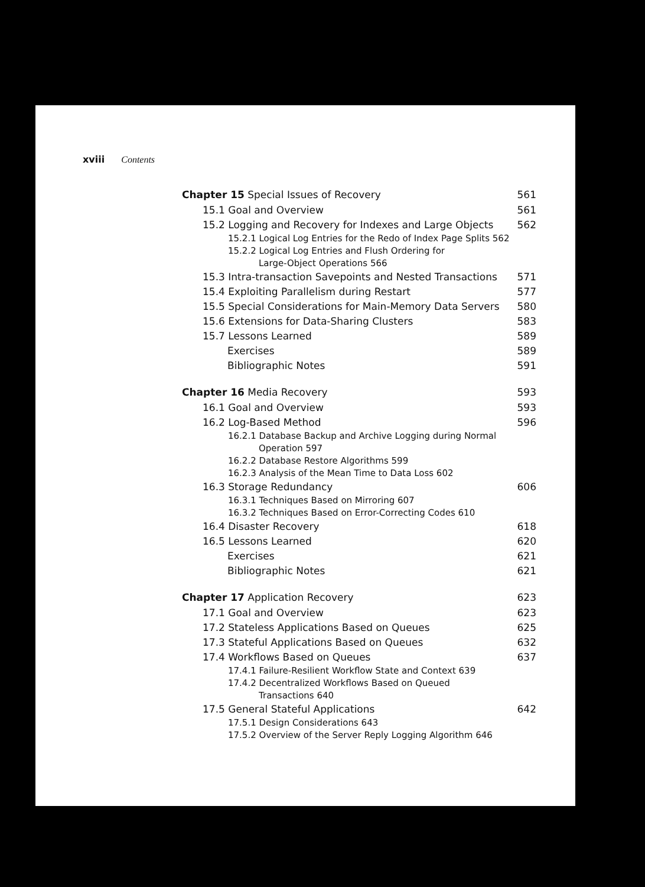xviii Contents
Chapter 15 Special Issues of Recovery 561
15.1 Goal and Overview 561
15.2 Logging and Recovery for Indexes and Large Objects 562
15.2.1 Logical Log Entries for the Redo of Index Page Splits 562
15.2.2 Logical Log Entries and Flush Ordering for
Large-Object Operations 566
15.3 Intra-transaction Savepoints and Nested Transactions 571
15.4 Exploiting Parallelism during Restart 577
15.5 Special Considerations for Main-Memory Data Servers 580
15.6 Extensions for Data-Sharing Clusters 583
15.7 Lessons Learned 589
Exercises 589
Bibliographic Notes 591
Chapter 16 Media Recovery 593
16.1 Goal and Overview 593
16.2 Log-Based Method 596
16.2.1 Database Backup and Archive Logging during Normal
Operation 597
16.2.2 Database Restore Algorithms 599
16.2.3 Analysis of the Mean Time to Data Loss 602
16.3 Storage Redundancy 606
16.3.1 Techniques Based on Mirroring 607
16.3.2 Techniques Based on Error-Correcting Codes 610
16.4 Disaster Recovery 618
16.5 Lessons Learned 620
Exercises 621
Bibliographic Notes 621
Chapter 17 Application Recovery 623
17.1 Goal and Overview 623
17.2 Stateless Applications Based on Queues 625
17.3 Stateful Applications Based on Queues 632
17.4 Workflows Based on Queues 637
17.4.1 Failure-Resilient Workflow State and Context 639
17.4.2 Decentralized Workflows Based on Queued
Transactions 640
17.5 General Stateful Applications 642
17.5.1 Design Considerations 643
17.5.2 Overview of the Server Reply Logging Algorithm 646